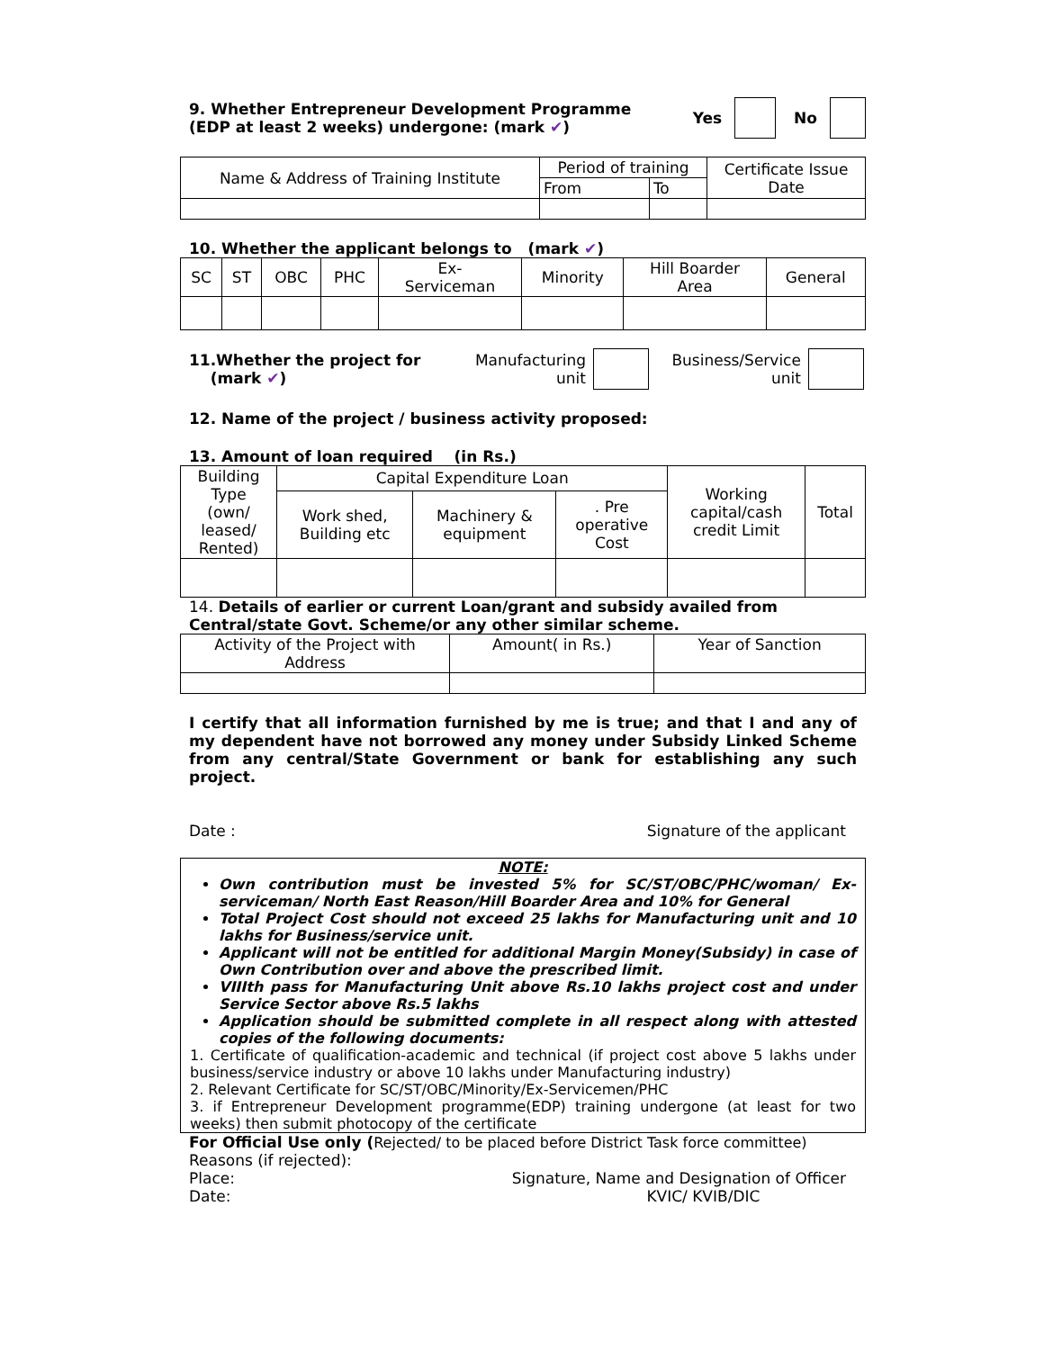9. Whether Entrepreneur Development Programme
(EDP at least 2 weeks) undergone: (mark ✔)
Yes No
| Name & Address of Training Institute | Period of training | | Certificate Issue Date |
| | From | To | |
10. Whether the applicant belongs to (mark ✔)
| SC | ST | OBC | PHC | Ex- Serviceman | Minority | Hill Boarder Area | General |
11.Whether the project for
(mark ✔)
Manufacturing
unit
Business/Service
unit
12. Name of the project / business activity proposed:
13. Amount of loan required (in Rs.)
| Building Type (own/ leased/ Rented) | Capital Expenditure Loan | | | Working capital/cash credit Limit | Total |
| | Work shed, Building etc | Machinery & equipment | . Pre operative Cost | | |
14. Details of earlier or current Loan/grant and subsidy availed from Central/state Govt. Scheme/or any other similar scheme.
| Activity of the Project with Address | Amount( in Rs.) | Year of Sanction |
I certify that all information furnished by me is true; and that I and any of my dependent have not borrowed any money under Subsidy Linked Scheme from any central/State Government or bank for establishing any such project.
Date : Signature of the applicant
NOTE:
Own contribution must be invested 5% for SC/ST/OBC/PHC/woman/ Ex-serviceman/ North East Reason/Hill Boarder Area and 10% for General
Total Project Cost should not exceed 25 lakhs for Manufacturing unit and 10 lakhs for Business/service unit.
Applicant will not be entitled for additional Margin Money(Subsidy) in case of Own Contribution over and above the prescribed limit.
VIIIth pass for Manufacturing Unit above Rs.10 lakhs project cost and under Service Sector above Rs.5 lakhs
Application should be submitted complete in all respect along with attested copies of the following documents:
1. Certificate of qualification-academic and technical (if project cost above 5 lakhs under business/service industry or above 10 lakhs under Manufacturing industry)
2. Relevant Certificate for SC/ST/OBC/Minority/Ex-Servicemen/PHC
3. if Entrepreneur Development programme(EDP) training undergone (at least for two weeks) then submit photocopy of the certificate
For Official Use only (Rejected/ to be placed before District Task force committee)
Reasons (if rejected):
Place:
Date: Signature, Name and Designation of Officer
KVIC/ KVIB/DIC